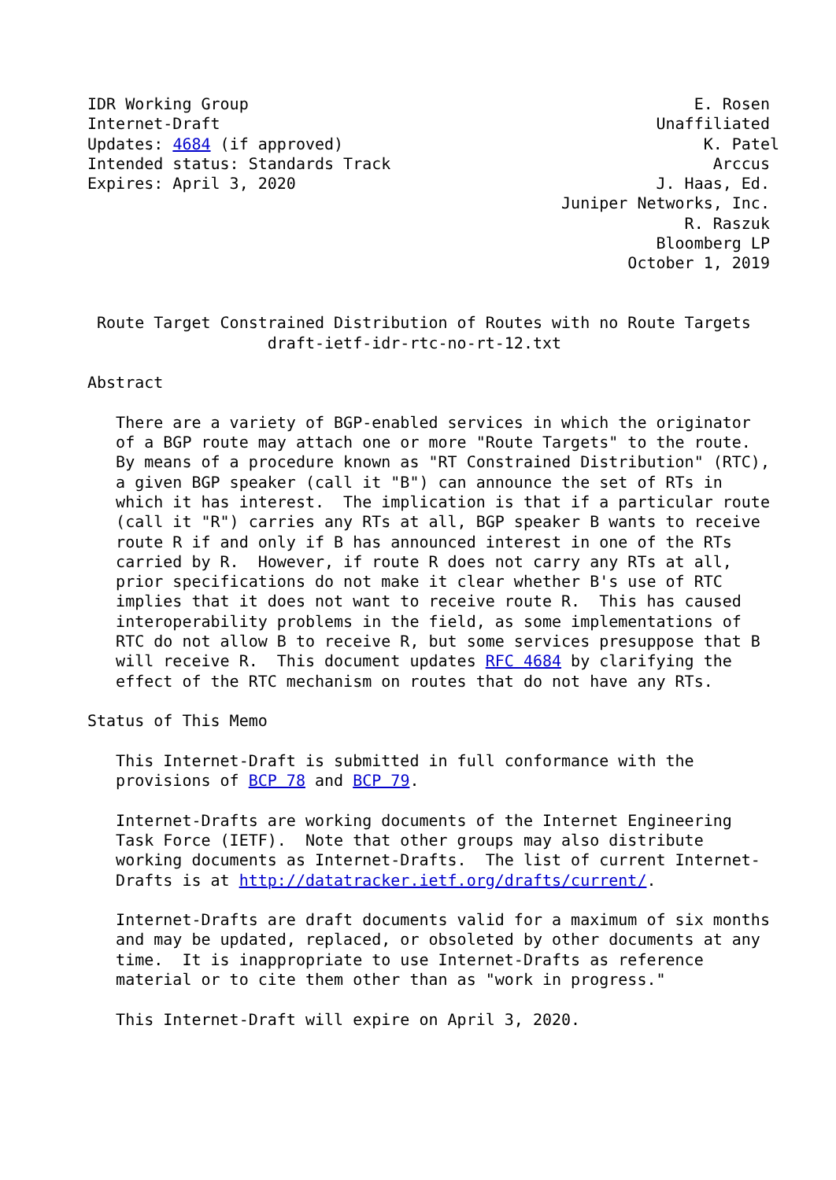IDR Working Group                                               E. Rosen
Internet-Draft                                              Unaffiliated
Updates: 4684 (if approved)                                      K. Patel
Intended status: Standards Track                                  Arccus
Expires: April 3, 2020                                      J. Haas, Ed.
                                                  Juniper Networks, Inc.
                                                               R. Raszuk
                                                            Bloomberg LP
                                                         October 1, 2019


 Route Target Constrained Distribution of Routes with no Route Targets
                   draft-ietf-idr-rtc-no-rt-12.txt

Abstract

   There are a variety of BGP-enabled services in which the originator
   of a BGP route may attach one or more "Route Targets" to the route.
   By means of a procedure known as "RT Constrained Distribution" (RTC),
   a given BGP speaker (call it "B") can announce the set of RTs in
   which it has interest.  The implication is that if a particular route
   (call it "R") carries any RTs at all, BGP speaker B wants to receive
   route R if and only if B has announced interest in one of the RTs
   carried by R.  However, if route R does not carry any RTs at all,
   prior specifications do not make it clear whether B's use of RTC
   implies that it does not want to receive route R.  This has caused
   interoperability problems in the field, as some implementations of
   RTC do not allow B to receive R, but some services presuppose that B
   will receive R.  This document updates RFC 4684 by clarifying the
   effect of the RTC mechanism on routes that do not have any RTs.

Status of This Memo

   This Internet-Draft is submitted in full conformance with the
   provisions of BCP 78 and BCP 79.

   Internet-Drafts are working documents of the Internet Engineering
   Task Force (IETF).  Note that other groups may also distribute
   working documents as Internet-Drafts.  The list of current Internet-
   Drafts is at http://datatracker.ietf.org/drafts/current/.

   Internet-Drafts are draft documents valid for a maximum of six months
   and may be updated, replaced, or obsoleted by other documents at any
   time.  It is inappropriate to use Internet-Drafts as reference
   material or to cite them other than as "work in progress."

   This Internet-Draft will expire on April 3, 2020.